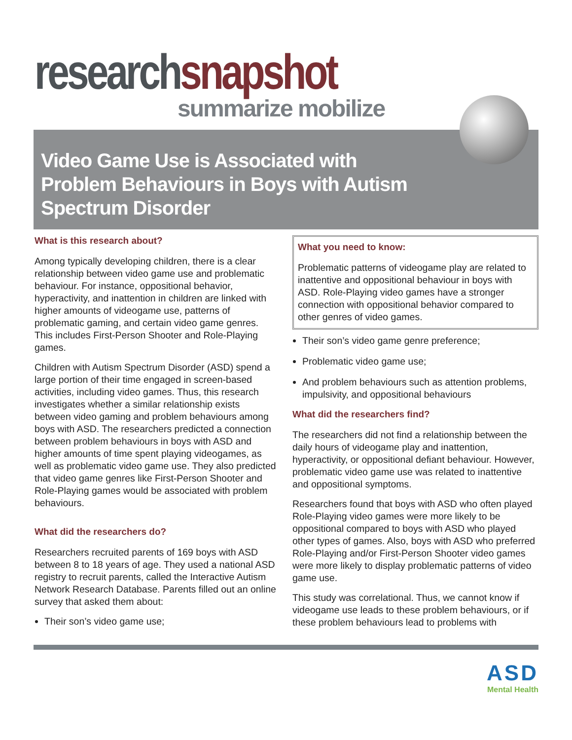research snapshot
summarize mobilize
Video Game Use is Associated with
Problem Behaviours in Boys with Autism
Spectrum Disorder
What is this research about?
Among typically developing children, there is a clear relationship between video game use and problematic behaviour. For instance, oppositional behavior, hyperactivity, and inattention in children are linked with higher amounts of videogame use, patterns of problematic gaming, and certain video game genres. This includes First-Person Shooter and Role-Playing games.
Children with Autism Spectrum Disorder (ASD) spend a large portion of their time engaged in screen-based activities, including video games. Thus, this research investigates whether a similar relationship exists between video gaming and problem behaviours among boys with ASD. The researchers predicted a connection between problem behaviours in boys with ASD and higher amounts of time spent playing videogames, as well as problematic video game use. They also predicted that video game genres like First-Person Shooter and Role-Playing games would be associated with problem behaviours.
What did the researchers do?
Researchers recruited parents of 169 boys with ASD between 8 to 18 years of age. They used a national ASD registry to recruit parents, called the Interactive Autism Network Research Database. Parents filled out an online survey that asked them about:
Their son’s video game use;
What you need to know:
Problematic patterns of videogame play are related to inattentive and oppositional behaviour in boys with ASD. Role-Playing video games have a stronger connection with oppositional behavior compared to other genres of video games.
Their son’s video game genre preference;
Problematic video game use;
And problem behaviours such as attention problems, impulsivity, and oppositional behaviours
What did the researchers find?
The researchers did not find a relationship between the daily hours of videogame play and inattention, hyperactivity, or oppositional defiant behaviour. However, problematic video game use was related to inattentive and oppositional symptoms.
Researchers found that boys with ASD who often played Role-Playing video games were more likely to be oppositional compared to boys with ASD who played other types of games. Also, boys with ASD who preferred Role-Playing and/or First-Person Shooter video games were more likely to display problematic patterns of video game use.
This study was correlational. Thus, we cannot know if videogame use leads to these problem behaviours, or if these problem behaviours lead to problems with
ASD
Mental Health